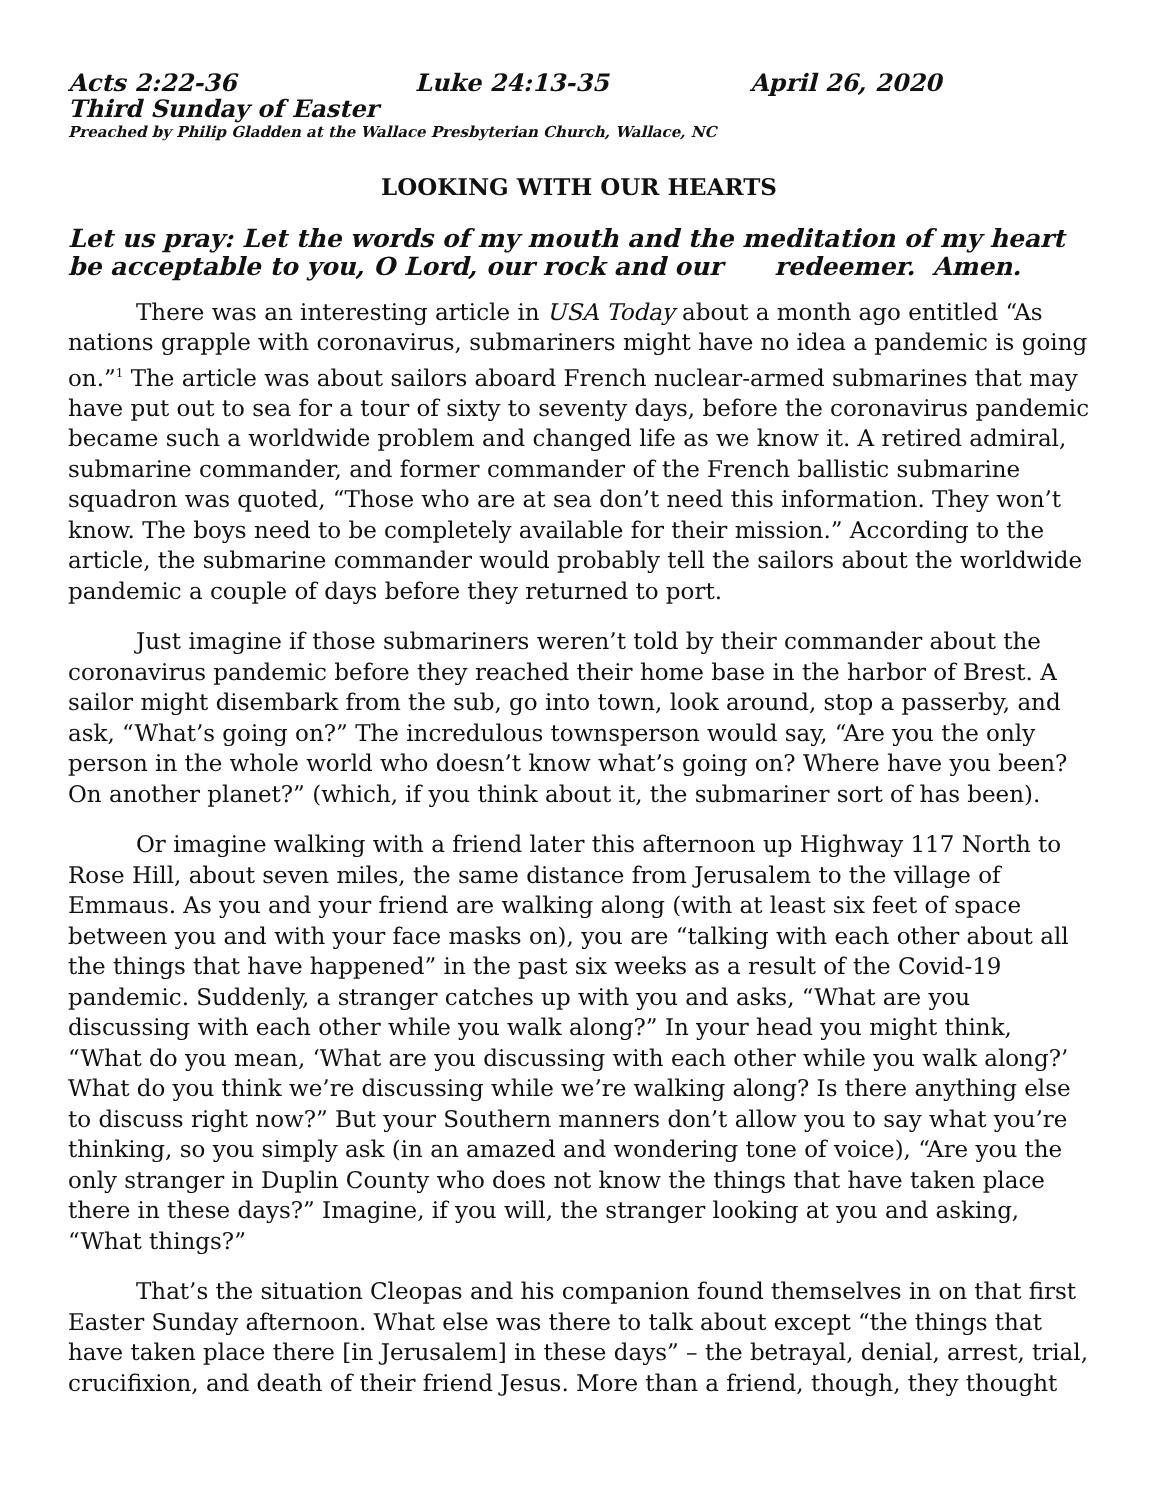Acts 2:22-36 Luke 24:13-35 April 26, 2020
Third Sunday of Easter
Preached by Philip Gladden at the Wallace Presbyterian Church, Wallace, NC
LOOKING WITH OUR HEARTS
Let us pray: Let the words of my mouth and the meditation of my heart be acceptable to you, O Lord, our rock and our redeemer. Amen.
There was an interesting article in USA Today about a month ago entitled “As nations grapple with coronavirus, submariners might have no idea a pandemic is going on.”<sup>1</sup> The article was about sailors aboard French nuclear-armed submarines that may have put out to sea for a tour of sixty to seventy days, before the coronavirus pandemic became such a worldwide problem and changed life as we know it. A retired admiral, submarine commander, and former commander of the French ballistic submarine squadron was quoted, “Those who are at sea don’t need this information. They won’t know. The boys need to be completely available for their mission.” According to the article, the submarine commander would probably tell the sailors about the worldwide pandemic a couple of days before they returned to port.
Just imagine if those submariners weren’t told by their commander about the coronavirus pandemic before they reached their home base in the harbor of Brest. A sailor might disembark from the sub, go into town, look around, stop a passerby, and ask, “What’s going on?” The incredulous townsperson would say, “Are you the only person in the whole world who doesn’t know what’s going on? Where have you been? On another planet?” (which, if you think about it, the submariner sort of has been).
Or imagine walking with a friend later this afternoon up Highway 117 North to Rose Hill, about seven miles, the same distance from Jerusalem to the village of Emmaus. As you and your friend are walking along (with at least six feet of space between you and with your face masks on), you are “talking with each other about all the things that have happened” in the past six weeks as a result of the Covid-19 pandemic. Suddenly, a stranger catches up with you and asks, “What are you discussing with each other while you walk along?” In your head you might think, “What do you mean, ‘What are you discussing with each other while you walk along?’ What do you think we’re discussing while we’re walking along? Is there anything else to discuss right now?” But your Southern manners don’t allow you to say what you’re thinking, so you simply ask (in an amazed and wondering tone of voice), “Are you the only stranger in Duplin County who does not know the things that have taken place there in these days?” Imagine, if you will, the stranger looking at you and asking, “What things?”
That’s the situation Cleopas and his companion found themselves in on that first Easter Sunday afternoon. What else was there to talk about except “the things that have taken place there [in Jerusalem] in these days” – the betrayal, denial, arrest, trial, crucifixion, and death of their friend Jesus. More than a friend, though, they thought